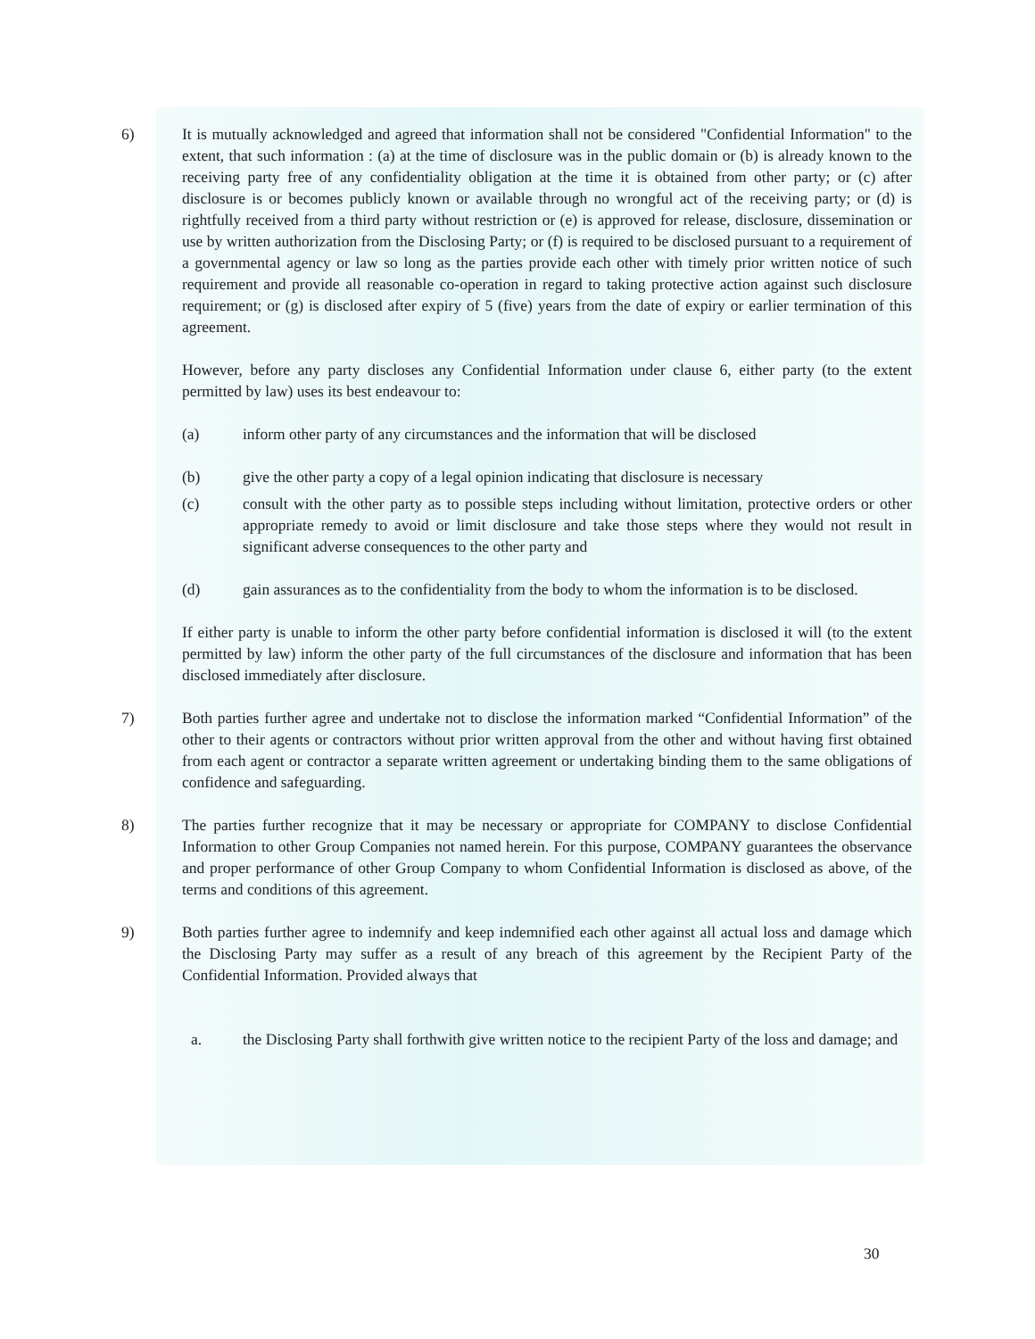6) It is mutually acknowledged and agreed that information shall not be considered "Confidential Information" to the extent, that such information : (a) at the time of disclosure was in the public domain or (b) is already known to the receiving party free of any confidentiality obligation at the time it is obtained from other party; or (c) after disclosure is or becomes publicly known or available through no wrongful act of the receiving party; or (d) is rightfully received from a third party without restriction or (e) is approved for release, disclosure, dissemination or use by written authorization from the Disclosing Party; or (f) is required to be disclosed pursuant to a requirement of a governmental agency or law so long as the parties provide each other with timely prior written notice of such requirement and provide all reasonable co-operation in regard to taking protective action against such disclosure requirement; or (g) is disclosed after expiry of 5 (five) years from the date of expiry or earlier termination of this agreement.
However, before any party discloses any Confidential Information under clause 6, either party (to the extent permitted by law) uses its best endeavour to:
(a) inform other party of any circumstances and the information that will be disclosed
(b) give the other party a copy of a legal opinion indicating that disclosure is necessary
(c) consult with the other party as to possible steps including without limitation, protective orders or other appropriate remedy to avoid or limit disclosure and take those steps where they would not result in significant adverse consequences to the other party and
(d) gain assurances as to the confidentiality from the body to whom the information is to be disclosed.
If either party is unable to inform the other party before confidential information is disclosed it will (to the extent permitted by law) inform the other party of the full circumstances of the disclosure and information that has been disclosed immediately after disclosure.
7) Both parties further agree and undertake not to disclose the information marked “Confidential Information” of the other to their agents or contractors without prior written approval from the other and without having first obtained from each agent or contractor a separate written agreement or undertaking binding them to the same obligations of confidence and safeguarding.
8) The parties further recognize that it may be necessary or appropriate for COMPANY to disclose Confidential Information to other Group Companies not named herein. For this purpose, COMPANY guarantees the observance and proper performance of other Group Company to whom Confidential Information is disclosed as above, of the terms and conditions of this agreement.
9) Both parties further agree to indemnify and keep indemnified each other against all actual loss and damage which the Disclosing Party may suffer as a result of any breach of this agreement by the Recipient Party of the Confidential Information. Provided always that
a. the Disclosing Party shall forthwith give written notice to the recipient Party of the loss and damage; and
30